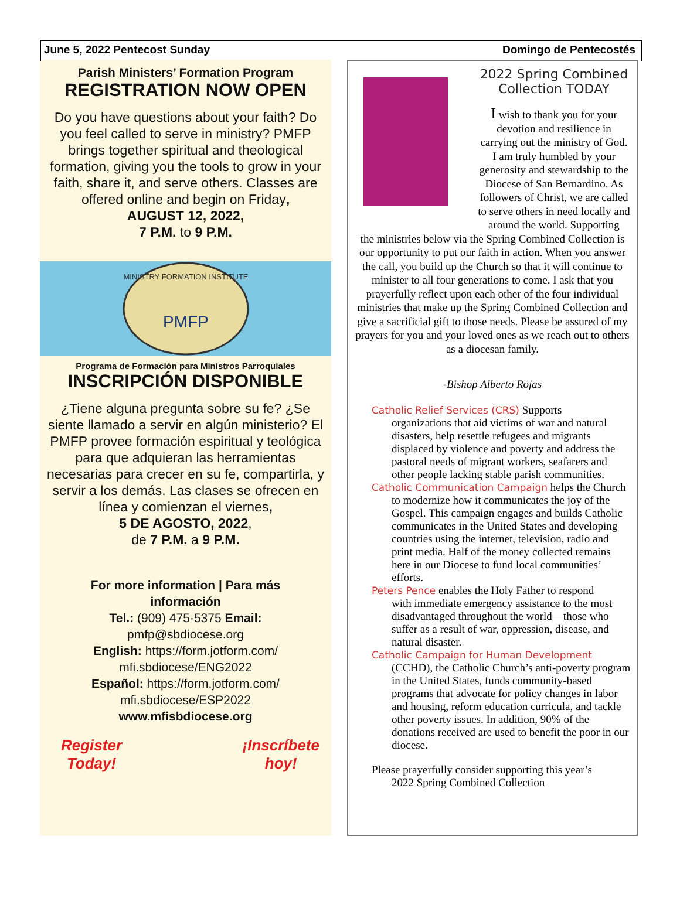June 5, 2022 Pentecost Sunday Domingo de Pentecostés
Parish Ministers’ Formation Program
REGISTRATION NOW OPEN
Do you have questions about your faith? Do you feel called to serve in ministry? PMFP brings together spiritual and theological formation, giving you the tools to grow in your faith, share it, and serve others. Classes are offered online and begin on Friday,
AUGUST 12, 2022,
7 P.M. to 9 P.M.
PMFP
MINISTRY FORMATION INSTITUTE
Programa de Formación para Ministros Parroquiales
INSCRIPCIÓN DISPONIBLE
¿Tiene alguna pregunta sobre su fe? ¿Se siente llamado a servir en algún ministerio? El PMFP provee formación espiritual y teológica para que adquieran las herramientas necesarias para crecer en su fe, compartirla, y servir a los demás. Las clases se ofrecen en línea y comienzan el viernes,
5 DE AGOSTO, 2022,
de 7 P.M. a 9 P.M.
For more information | Para más información
Tel.: (909) 475-5375 Email: pmfp@sbdiocese.org
English: https://form.jotform.com/ mfi.sbdiocese/ENG2022
Español: https://form.jotform.com/ mfi.sbdiocese/ESP2022
www.mfisbdiocese.org
Register
Today! ¡Inscríbete
hoy!
2022 Spring Combined Collection TODAY
I wish to thank you for your devotion and resilience in carrying out the ministry of God. I am truly humbled by your generosity and stewardship to the Diocese of San Bernardino. As followers of Christ, we are called to serve others in need locally and around the world. Supporting
the ministries below via the Spring Combined Collection is our opportunity to put our faith in action. When you answer the call, you build up the Church so that it will continue to minister to all four generations to come. I ask that you prayerfully reflect upon each other of the four individual ministries that make up the Spring Combined Collection and give a sacrificial gift to those needs. Please be assured of my prayers for you and your loved ones as we reach out to others as a diocesan family.
-Bishop Alberto Rojas
Catholic Relief Services (CRS) Supports
organizations that aid victims of war and natural disasters, help resettle refugees and migrants displaced by violence and poverty and address the pastoral needs of migrant workers, seafarers and other people lacking stable parish communities.
Catholic Communication Campaign helps the Church
to modernize how it communicates the joy of the Gospel. This campaign engages and builds Catholic communicates in the United States and developing countries using the internet, television, radio and print media. Half of the money collected remains here in our Diocese to fund local communities’ efforts.
Peters Pence enables the Holy Father to respond
with immediate emergency assistance to the most disadvantaged throughout the world—those who suffer as a result of war, oppression, disease, and natural disaster.
Catholic Campaign for Human Development
(CCHD), the Catholic Church’s anti-poverty program in the United States, funds community-based programs that advocate for policy changes in labor and housing, reform education curricula, and tackle other poverty issues. In addition, 90% of the donations received are used to benefit the poor in our diocese.
Please prayerfully consider supporting this year’s
2022 Spring Combined Collection